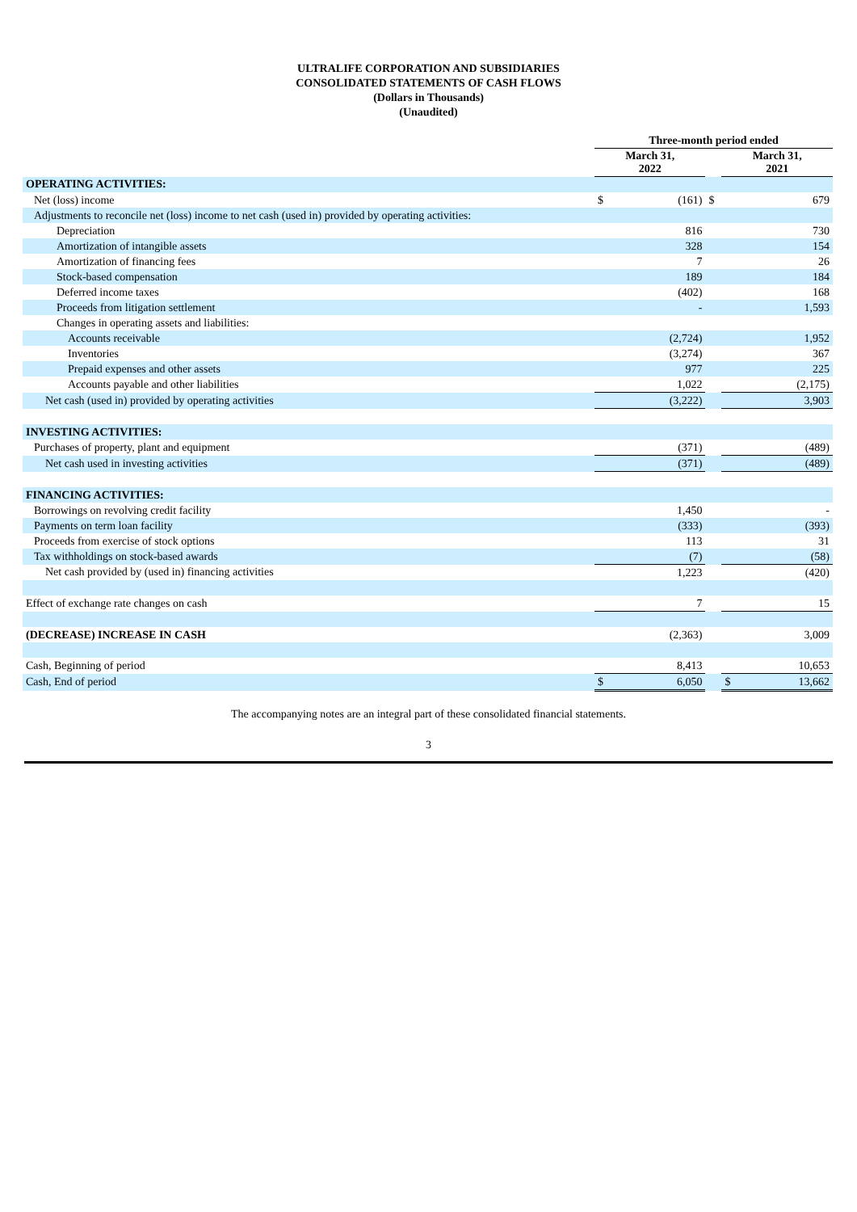ULTRALIFE CORPORATION AND SUBSIDIARIES
CONSOLIDATED STATEMENTS OF CASH FLOWS
(Dollars in Thousands)
(Unaudited)
| | Three-month period ended | | | | |
| --- | --- | --- | --- | --- | --- |
| | March 31, 2022 | | | March 31, 2021 | |
| OPERATING ACTIVITIES: | | | | | |
| Net (loss) income | $ | (161) | $ | | 679 |
| Adjustments to reconcile net (loss) income to net cash (used in) provided by operating activities: | | | | | |
| Depreciation | | 816 | | | 730 |
| Amortization of intangible assets | | 328 | | | 154 |
| Amortization of financing fees | | 7 | | | 26 |
| Stock-based compensation | | 189 | | | 184 |
| Deferred income taxes | | (402) | | | 168 |
| Proceeds from litigation settlement | | - | | | 1,593 |
| Changes in operating assets and liabilities: | | | | | |
| Accounts receivable | | (2,724) | | | 1,952 |
| Inventories | | (3,274) | | | 367 |
| Prepaid expenses and other assets | | 977 | | | 225 |
| Accounts payable and other liabilities | | 1,022 | | | (2,175) |
| Net cash (used in) provided by operating activities | | (3,222) | | | 3,903 |
| INVESTING ACTIVITIES: | | | | | |
| Purchases of property, plant and equipment | | (371) | | | (489) |
| Net cash used in investing activities | | (371) | | | (489) |
| FINANCING ACTIVITIES: | | | | | |
| Borrowings on revolving credit facility | | 1,450 | | | - |
| Payments on term loan facility | | (333) | | | (393) |
| Proceeds from exercise of stock options | | 113 | | | 31 |
| Tax withholdings on stock-based awards | | (7) | | | (58) |
| Net cash provided by (used in) financing activities | | 1,223 | | | (420) |
| Effect of exchange rate changes on cash | | 7 | | | 15 |
| (DECREASE) INCREASE IN CASH | | (2,363) | | | 3,009 |
| Cash, Beginning of period | | 8,413 | | | 10,653 |
| Cash, End of period | $ | 6,050 | | $ | 13,662 |
The accompanying notes are an integral part of these consolidated financial statements.
3